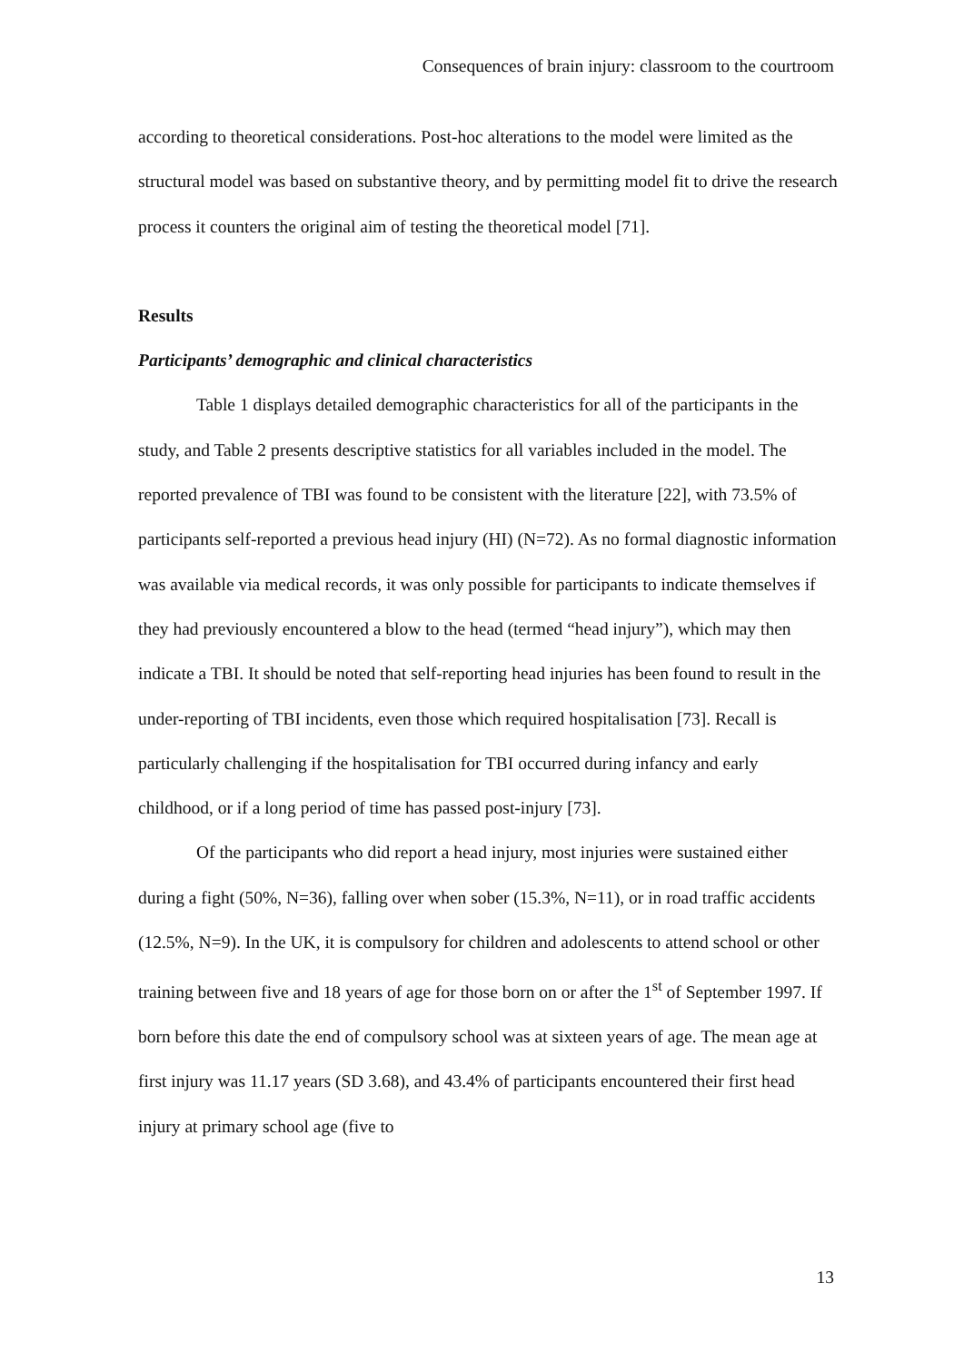Consequences of brain injury: classroom to the courtroom
according to theoretical considerations. Post-hoc alterations to the model were limited as the structural model was based on substantive theory, and by permitting model fit to drive the research process it counters the original aim of testing the theoretical model [71].
Results
Participants’ demographic and clinical characteristics
Table 1 displays detailed demographic characteristics for all of the participants in the study, and Table 2 presents descriptive statistics for all variables included in the model. The reported prevalence of TBI was found to be consistent with the literature [22], with 73.5% of participants self-reported a previous head injury (HI) (N=72). As no formal diagnostic information was available via medical records, it was only possible for participants to indicate themselves if they had previously encountered a blow to the head (termed “head injury”), which may then indicate a TBI. It should be noted that self-reporting head injuries has been found to result in the under-reporting of TBI incidents, even those which required hospitalisation [73]. Recall is particularly challenging if the hospitalisation for TBI occurred during infancy and early childhood, or if a long period of time has passed post-injury [73].
Of the participants who did report a head injury, most injuries were sustained either during a fight (50%, N=36), falling over when sober (15.3%, N=11), or in road traffic accidents (12.5%, N=9). In the UK, it is compulsory for children and adolescents to attend school or other training between five and 18 years of age for those born on or after the 1<sup>st</sup> of September 1997. If born before this date the end of compulsory school was at sixteen years of age. The mean age at first injury was 11.17 years (SD 3.68), and 43.4% of participants encountered their first head injury at primary school age (five to
13